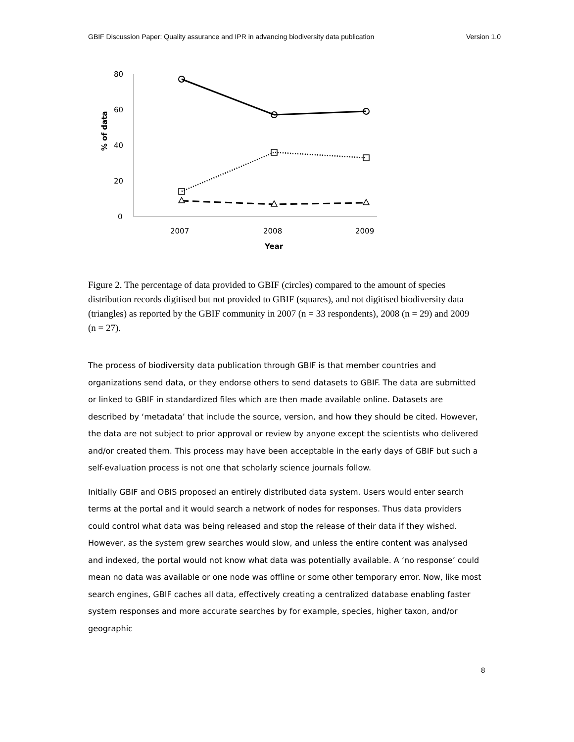GBIF Discussion Paper: Quality assurance and IPR in advancing biodiversity data publication Version 1.0
80
60
40
20
0
% of data
2007
2008
2009
Year
Figure 2. The percentage of data provided to GBIF (circles) compared to the amount of species distribution records digitised but not provided to GBIF (squares), and not digitised biodiversity data (triangles) as reported by the GBIF community in 2007 (n = 33 respondents), 2008 (n = 29) and 2009 (n = 27).
The process of biodiversity data publication through GBIF is that member countries and organizations send data, or they endorse others to send datasets to GBIF. The data are submitted or linked to GBIF in standardized files which are then made available online. Datasets are described by ‘metadata’ that include the source, version, and how they should be cited. However, the data are not subject to prior approval or review by anyone except the scientists who delivered and/or created them. This process may have been acceptable in the early days of GBIF but such a self-evaluation process is not one that scholarly science journals follow.
Initially GBIF and OBIS proposed an entirely distributed data system. Users would enter search terms at the portal and it would search a network of nodes for responses. Thus data providers could control what data was being released and stop the release of their data if they wished. However, as the system grew searches would slow, and unless the entire content was analysed and indexed, the portal would not know what data was potentially available. A ‘no response’ could mean no data was available or one node was offline or some other temporary error. Now, like most search engines, GBIF caches all data, effectively creating a centralized database enabling faster system responses and more accurate searches by for example, species, higher taxon, and/or geographic
8